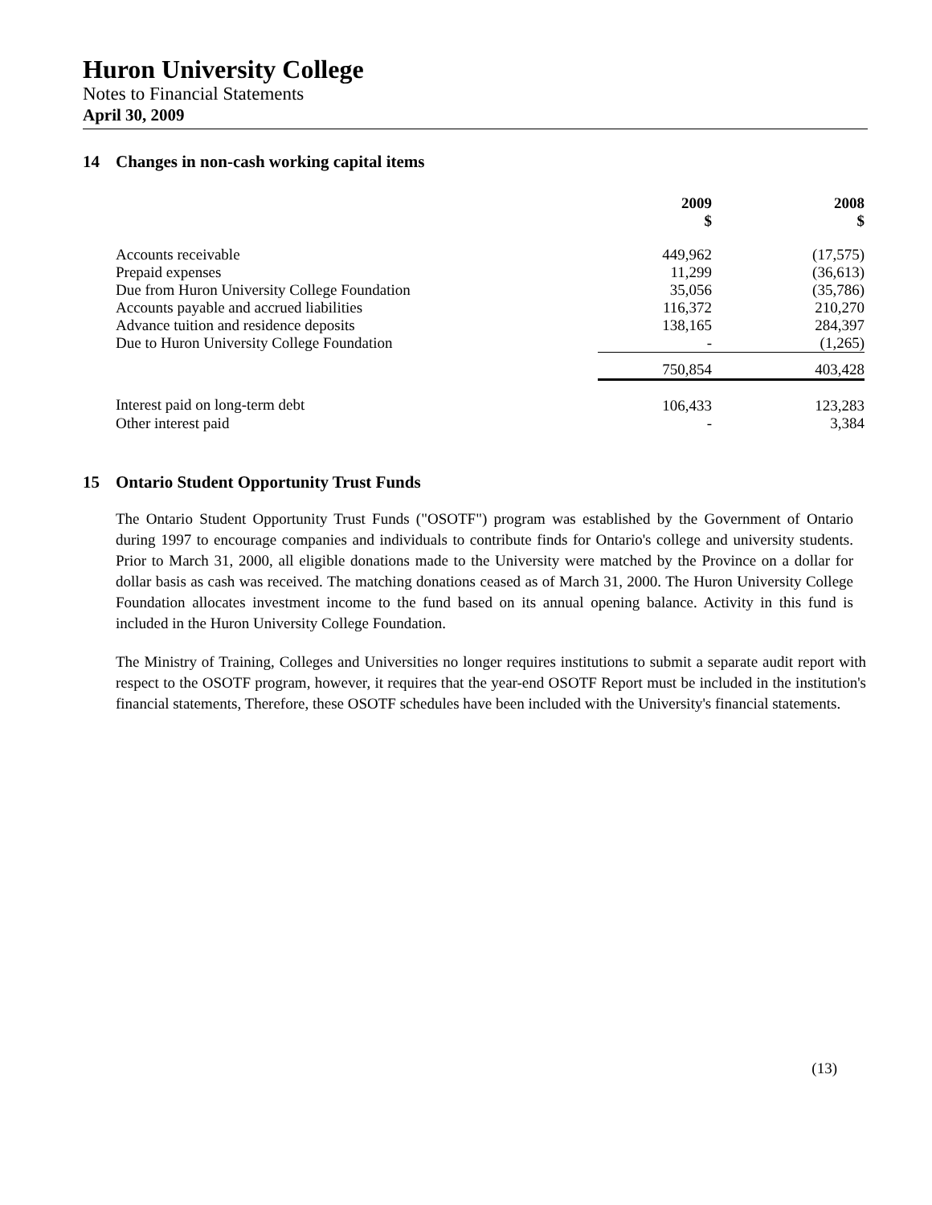Huron University College
Notes to Financial Statements
April 30, 2009
14 Changes in non-cash working capital items
| | 2009 $ | 2008 $ |
| --- | --- | --- |
| Accounts receivable | 449,962 | (17,575) |
| Prepaid expenses | 11,299 | (36,613) |
| Due from Huron University College Foundation | 35,056 | (35,786) |
| Accounts payable and accrued liabilities | 116,372 | 210,270 |
| Advance tuition and residence deposits | 138,165 | 284,397 |
| Due to Huron University College Foundation | - | (1,265) |
| | 750,854 | 403,428 |
| Interest paid on long-term debt | 106,433 | 123,283 |
| Other interest paid | - | 3,384 |
15 Ontario Student Opportunity Trust Funds
The Ontario Student Opportunity Trust Funds ("OSOTF") program was established by the Government of Ontario during 1997 to encourage companies and individuals to contribute finds for Ontario's college and university students. Prior to March 31, 2000, all eligible donations made to the University were matched by the Province on a dollar for dollar basis as cash was received. The matching donations ceased as of March 31, 2000. The Huron University College Foundation allocates investment income to the fund based on its annual opening balance. Activity in this fund is included in the Huron University College Foundation.
The Ministry of Training, Colleges and Universities no longer requires institutions to submit a separate audit report with respect to the OSOTF program, however, it requires that the year-end OSOTF Report must be included in the institution's financial statements, Therefore, these OSOTF schedules have been included with the University's financial statements.
(13)